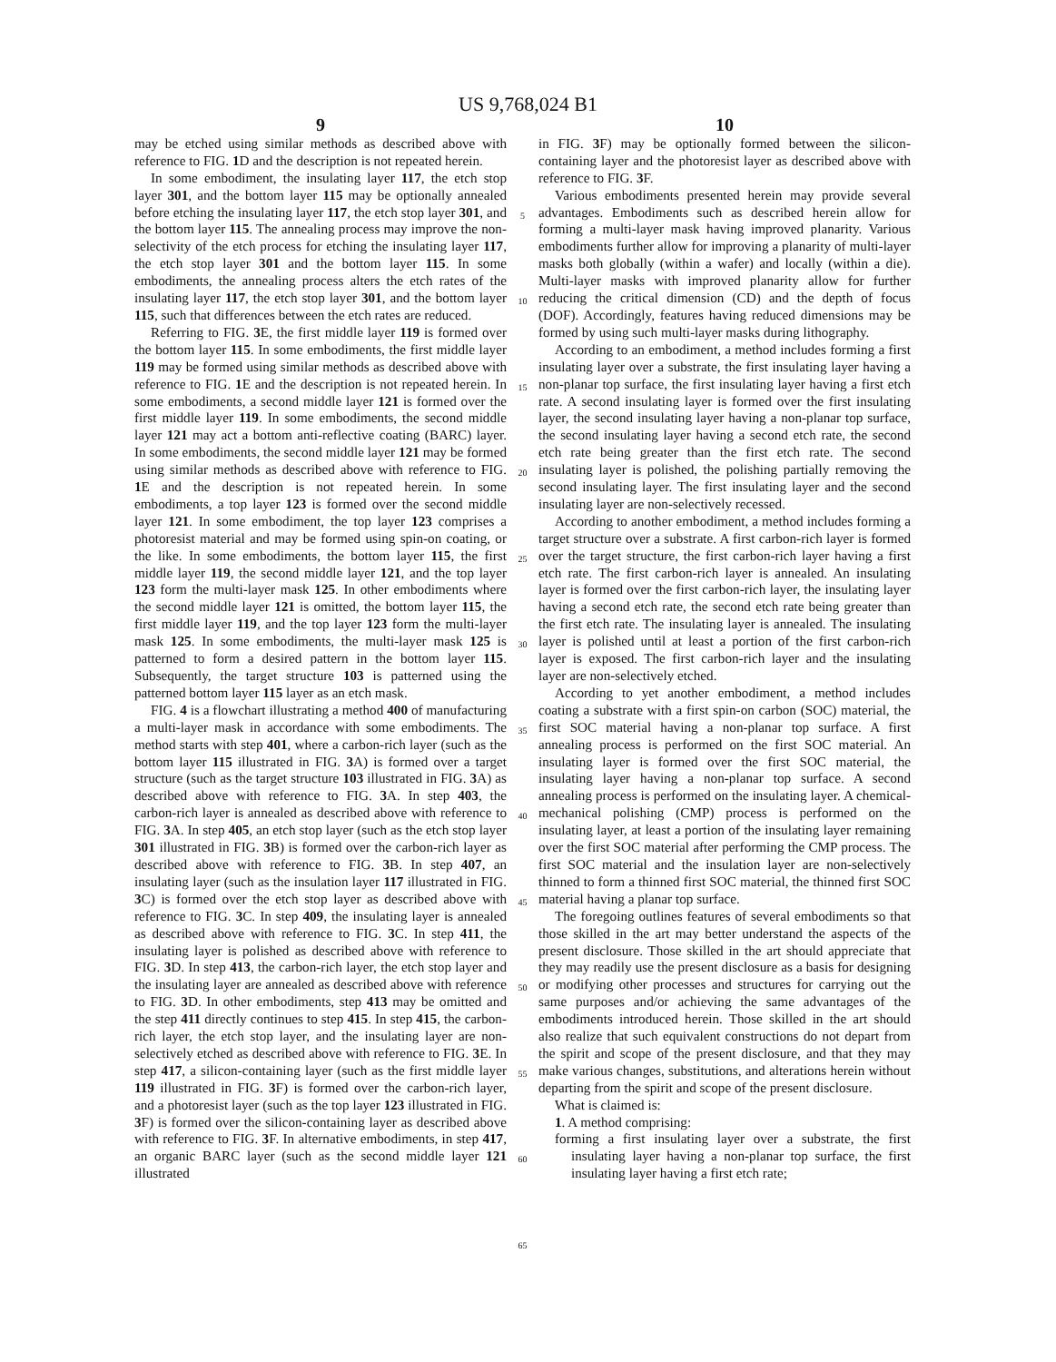US 9,768,024 B1
9
may be etched using similar methods as described above with reference to FIG. 1 D and the description is not repeated herein.
In some embodiment, the insulating layer 117, the etch stop layer 301, and the bottom layer 115 may be optionally annealed before etching the insulating layer 117, the etch stop layer 301, and the bottom layer 115. The annealing process may improve the non-selectivity of the etch process for etching the insulating layer 117, the etch stop layer 301 and the bottom layer 115. In some embodiments, the annealing process alters the etch rates of the insulating layer 117, the etch stop layer 301, and the bottom layer 115, such that differences between the etch rates are reduced.
Referring to FIG. 3 E, the first middle layer 119 is formed over the bottom layer 115. In some embodiments, the first middle layer 119 may be formed using similar methods as described above with reference to FIG. 1 E and the description is not repeated herein. In some embodiments, a second middle layer 121 is formed over the first middle layer 119. In some embodiments, the second middle layer 121 may act a bottom anti-reflective coating (BARC) layer. In some embodiments, the second middle layer 121 may be formed using similar methods as described above with reference to FIG. 1 E and the description is not repeated herein. In some embodiments, a top layer 123 is formed over the second middle layer 121. In some embodiment, the top layer 123 comprises a photoresist material and may be formed using spin-on coating, or the like. In some embodiments, the bottom layer 115, the first middle layer 119, the second middle layer 121, and the top layer 123 form the multi-layer mask 125. In other embodiments where the second middle layer 121 is omitted, the bottom layer 115, the first middle layer 119, and the top layer 123 form the multi-layer mask 125. In some embodiments, the multi-layer mask 125 is patterned to form a desired pattern in the bottom layer 115. Subsequently, the target structure 103 is patterned using the patterned bottom layer 115 layer as an etch mask.
FIG. 4 is a flowchart illustrating a method 400 of manufacturing a multi-layer mask in accordance with some embodiments. The method starts with step 401, where a carbon-rich layer (such as the bottom layer 115 illustrated in FIG. 3 A) is formed over a target structure (such as the target structure 103 illustrated in FIG. 3 A) as described above with reference to FIG. 3 A. In step 403, the carbon-rich layer is annealed as described above with reference to FIG. 3 A. In step 405, an etch stop layer (such as the etch stop layer 301 illustrated in FIG. 3 B) is formed over the carbon-rich layer as described above with reference to FIG. 3 B. In step 407, an insulating layer (such as the insulation layer 117 illustrated in FIG. 3 C) is formed over the etch stop layer as described above with reference to FIG. 3 C. In step 409, the insulating layer is annealed as described above with reference to FIG. 3 C. In step 411, the insulating layer is polished as described above with reference to FIG. 3 D. In step 413, the carbon-rich layer, the etch stop layer and the insulating layer are annealed as described above with reference to FIG. 3 D. In other embodiments, step 413 may be omitted and the step 411 directly continues to step 415. In step 415, the carbon-rich layer, the etch stop layer, and the insulating layer are non-selectively etched as described above with reference to FIG. 3 E. In step 417, a silicon-containing layer (such as the first middle layer 119 illustrated in FIG. 3 F) is formed over the carbon-rich layer, and a photoresist layer (such as the top layer 123 illustrated in FIG. 3 F) is formed over the silicon-containing layer as described above with reference to FIG. 3 F. In alternative embodiments, in step 417, an organic BARC layer (such as the second middle layer 121 illustrated
5
10
15
20
25
30
35
40
45
50
55
60
65
10
in FIG. 3 F) may be optionally formed between the silicon-containing layer and the photoresist layer as described above with reference to FIG. 3 F.
Various embodiments presented herein may provide several advantages. Embodiments such as described herein allow for forming a multi-layer mask having improved planarity. Various embodiments further allow for improving a planarity of multi-layer masks both globally (within a wafer) and locally (within a die). Multi-layer masks with improved planarity allow for further reducing the critical dimension (CD) and the depth of focus (DOF). Accordingly, features having reduced dimensions may be formed by using such multi-layer masks during lithography.
According to an embodiment, a method includes forming a first insulating layer over a substrate, the first insulating layer having a non-planar top surface, the first insulating layer having a first etch rate. A second insulating layer is formed over the first insulating layer, the second insulating layer having a non-planar top surface, the second insulating layer having a second etch rate, the second etch rate being greater than the first etch rate. The second insulating layer is polished, the polishing partially removing the second insulating layer. The first insulating layer and the second insulating layer are non-selectively recessed.
According to another embodiment, a method includes forming a target structure over a substrate. A first carbon-rich layer is formed over the target structure, the first carbon-rich layer having a first etch rate. The first carbon-rich layer is annealed. An insulating layer is formed over the first carbon-rich layer, the insulating layer having a second etch rate, the second etch rate being greater than the first etch rate. The insulating layer is annealed. The insulating layer is polished until at least a portion of the first carbon-rich layer is exposed. The first carbon-rich layer and the insulating layer are non-selectively etched.
According to yet another embodiment, a method includes coating a substrate with a first spin-on carbon (SOC) material, the first SOC material having a non-planar top surface. A first annealing process is performed on the first SOC material. An insulating layer is formed over the first SOC material, the insulating layer having a non-planar top surface. A second annealing process is performed on the insulating layer. A chemical-mechanical polishing (CMP) process is performed on the insulating layer, at least a portion of the insulating layer remaining over the first SOC material after performing the CMP process. The first SOC material and the insulation layer are non-selectively thinned to form a thinned first SOC material, the thinned first SOC material having a planar top surface.
The foregoing outlines features of several embodiments so that those skilled in the art may better understand the aspects of the present disclosure. Those skilled in the art should appreciate that they may readily use the present disclosure as a basis for designing or modifying other processes and structures for carrying out the same purposes and/or achieving the same advantages of the embodiments introduced herein. Those skilled in the art should also realize that such equivalent constructions do not depart from the spirit and scope of the present disclosure, and that they may make various changes, substitutions, and alterations herein without departing from the spirit and scope of the present disclosure.
What is claimed is:
1. A method comprising:
forming a first insulating layer over a substrate, the first insulating layer having a non-planar top surface, the first insulating layer having a first etch rate;